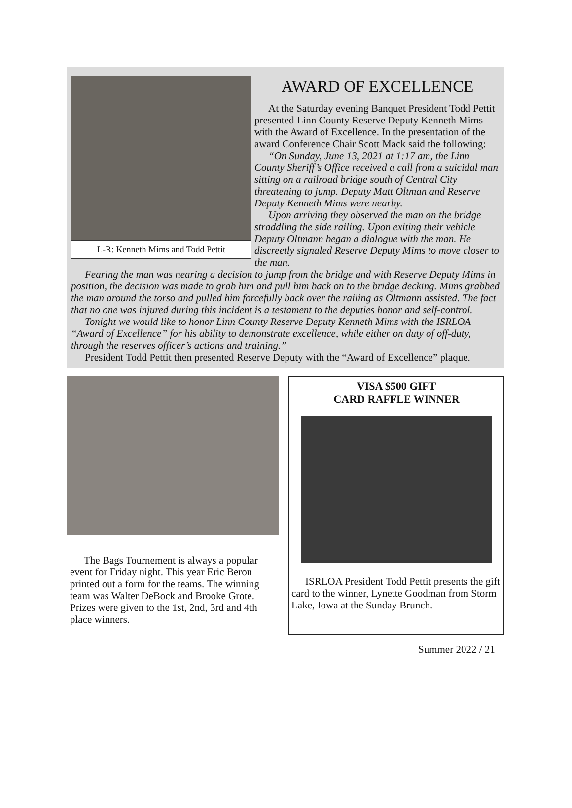L-R: Kenneth Mims and Todd Pettit
AWARD OF EXCELLENCE
At the Saturday evening Banquet President Todd Pettit presented Linn County Reserve Deputy Kenneth Mims with the Award of Excellence. In the presentation of the award Conference Chair Scott Mack said the following:
“On Sunday, June 13, 2021 at 1:17 am, the Linn County Sheriff’s Office received a call from a suicidal man sitting on a railroad bridge south of Central City threatening to jump. Deputy Matt Oltman and Reserve Deputy Kenneth Mims were nearby.
Upon arriving they observed the man on the bridge straddling the side railing. Upon exiting their vehicle Deputy Oltmann began a dialogue with the man. He discreetly signaled Reserve Deputy Mims to move closer to the man.
Fearing the man was nearing a decision to jump from the bridge and with Reserve Deputy Mims in position, the decision was made to grab him and pull him back on to the bridge decking. Mims grabbed the man around the torso and pulled him forcefully back over the railing as Oltmann assisted. The fact that no one was injured during this incident is a testament to the deputies honor and self-control.
Tonight we would like to honor Linn County Reserve Deputy Kenneth Mims with the ISRLOA “Award of Excellence” for his ability to demonstrate excellence, while either on duty of off-duty, through the reserves officer’s actions and training.”
President Todd Pettit then presented Reserve Deputy with the “Award of Excellence” plaque.
The Bags Tournement is always a popular event for Friday night. This year Eric Beron printed out a form for the teams. The winning team was Walter DeBock and Brooke Grote. Prizes were given to the 1st, 2nd, 3rd and 4th place winners.
VISA $500 GIFT
CARD RAFFLE WINNER
ISRLOA President Todd Pettit presents the gift card to the winner, Lynette Goodman from Storm Lake, Iowa at the Sunday Brunch.
Summer 2022 / 21